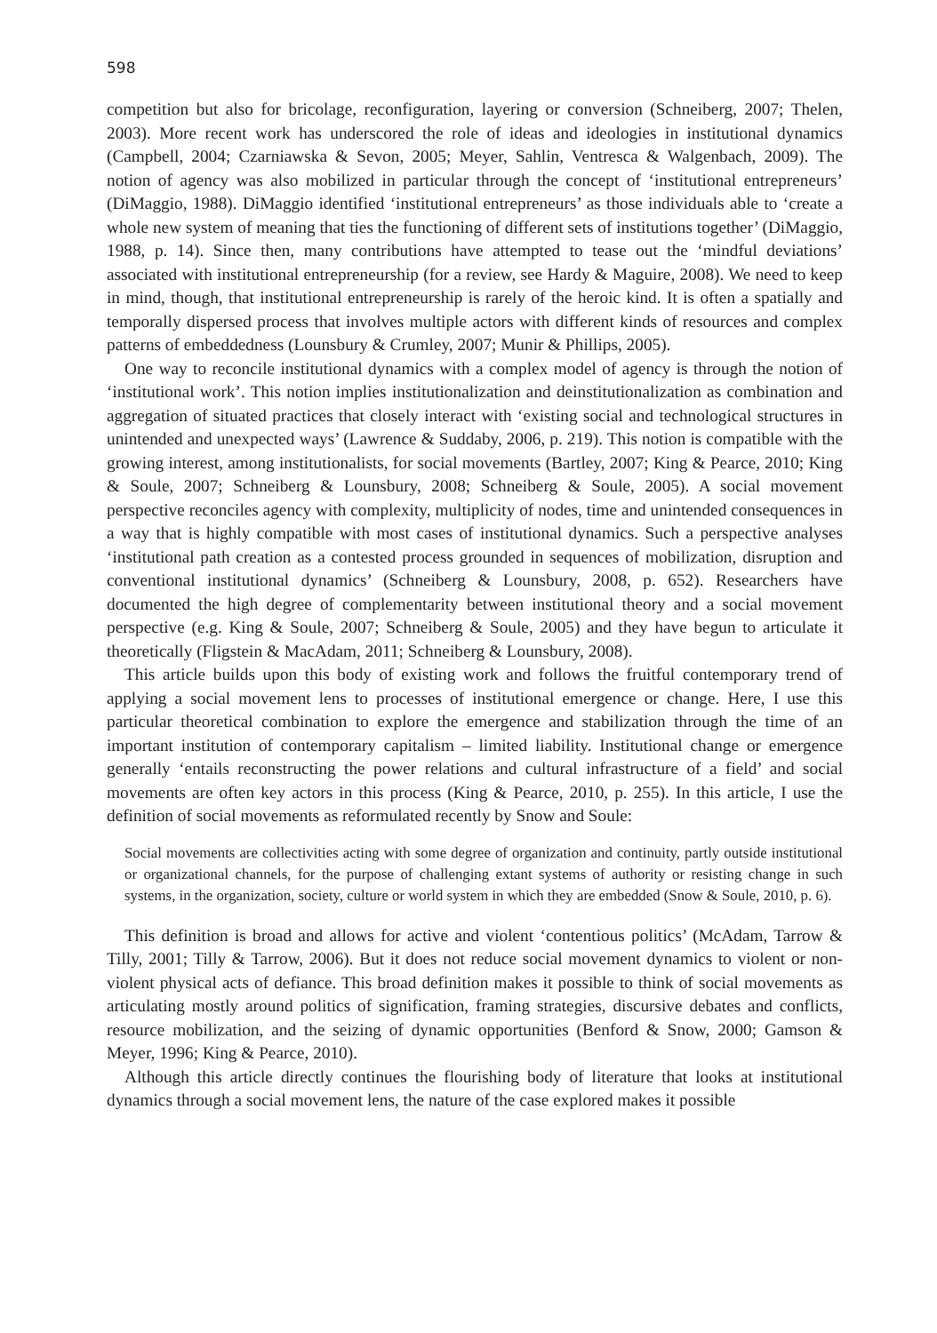598
competition but also for bricolage, reconfiguration, layering or conversion (Schneiberg, 2007; Thelen, 2003). More recent work has underscored the role of ideas and ideologies in institutional dynamics (Campbell, 2004; Czarniawska & Sevon, 2005; Meyer, Sahlin, Ventresca & Walgenbach, 2009). The notion of agency was also mobilized in particular through the concept of ‘institutional entrepreneurs’ (DiMaggio, 1988). DiMaggio identified ‘institutional entrepreneurs’ as those individuals able to ‘create a whole new system of meaning that ties the functioning of different sets of institutions together’ (DiMaggio, 1988, p. 14). Since then, many contributions have attempted to tease out the ‘mindful deviations’ associated with institutional entrepreneurship (for a review, see Hardy & Maguire, 2008). We need to keep in mind, though, that institutional entrepreneurship is rarely of the heroic kind. It is often a spatially and temporally dispersed process that involves multiple actors with different kinds of resources and complex patterns of embeddedness (Lounsbury & Crumley, 2007; Munir & Phillips, 2005).
One way to reconcile institutional dynamics with a complex model of agency is through the notion of ‘institutional work’. This notion implies institutionalization and deinstitutionalization as combination and aggregation of situated practices that closely interact with ‘existing social and technological structures in unintended and unexpected ways’ (Lawrence & Suddaby, 2006, p. 219). This notion is compatible with the growing interest, among institutionalists, for social movements (Bartley, 2007; King & Pearce, 2010; King & Soule, 2007; Schneiberg & Lounsbury, 2008; Schneiberg & Soule, 2005). A social movement perspective reconciles agency with complexity, multiplicity of nodes, time and unintended consequences in a way that is highly compatible with most cases of institutional dynamics. Such a perspective analyses ‘institutional path creation as a contested process grounded in sequences of mobilization, disruption and conventional institutional dynamics’ (Schneiberg & Lounsbury, 2008, p. 652). Researchers have documented the high degree of complementarity between institutional theory and a social movement perspective (e.g. King & Soule, 2007; Schneiberg & Soule, 2005) and they have begun to articulate it theoretically (Fligstein & MacAdam, 2011; Schneiberg & Lounsbury, 2008).
This article builds upon this body of existing work and follows the fruitful contemporary trend of applying a social movement lens to processes of institutional emergence or change. Here, I use this particular theoretical combination to explore the emergence and stabilization through the time of an important institution of contemporary capitalism – limited liability. Institutional change or emergence generally ‘entails reconstructing the power relations and cultural infrastructure of a field’ and social movements are often key actors in this process (King & Pearce, 2010, p. 255). In this article, I use the definition of social movements as reformulated recently by Snow and Soule:
Social movements are collectivities acting with some degree of organization and continuity, partly outside institutional or organizational channels, for the purpose of challenging extant systems of authority or resisting change in such systems, in the organization, society, culture or world system in which they are embedded (Snow & Soule, 2010, p. 6).
This definition is broad and allows for active and violent ‘contentious politics’ (McAdam, Tarrow & Tilly, 2001; Tilly & Tarrow, 2006). But it does not reduce social movement dynamics to violent or non-violent physical acts of defiance. This broad definition makes it possible to think of social movements as articulating mostly around politics of signification, framing strategies, discursive debates and conflicts, resource mobilization, and the seizing of dynamic opportunities (Benford & Snow, 2000; Gamson & Meyer, 1996; King & Pearce, 2010).
Although this article directly continues the flourishing body of literature that looks at institutional dynamics through a social movement lens, the nature of the case explored makes it possible